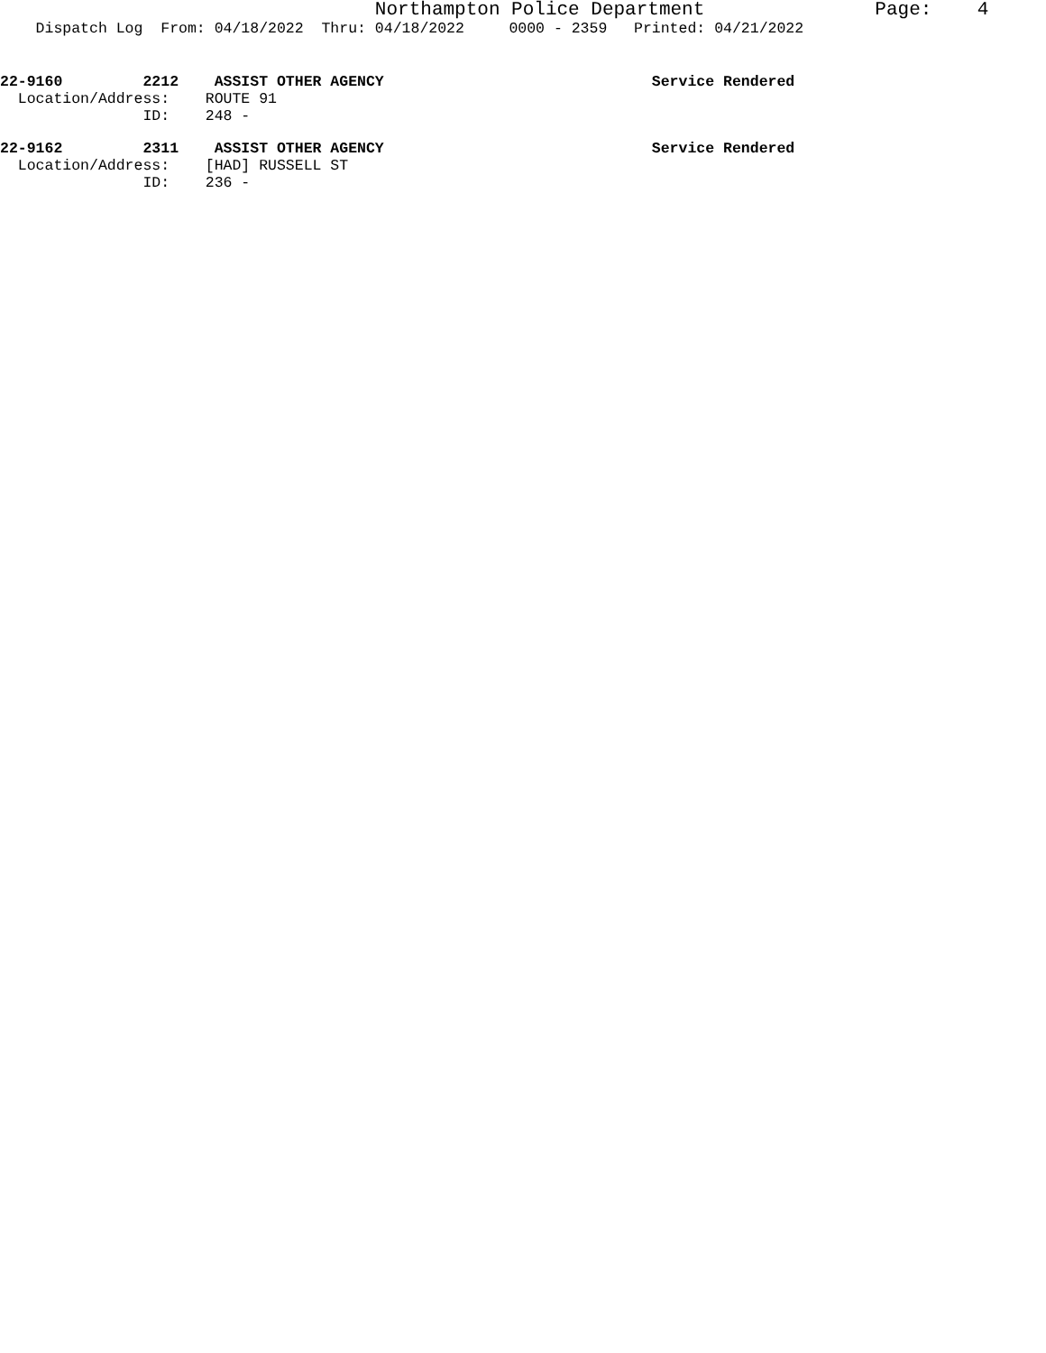Northampton Police Department Page: 4
Dispatch Log From: 04/18/2022 Thru: 04/18/2022 0000 - 2359 Printed: 04/21/2022
22-9160 2212 ASSIST OTHER AGENCY Service Rendered
Location/Address: ROUTE 91
ID: 248 -
22-9162 2311 ASSIST OTHER AGENCY Service Rendered
Location/Address: [HAD] RUSSELL ST
ID: 236 -